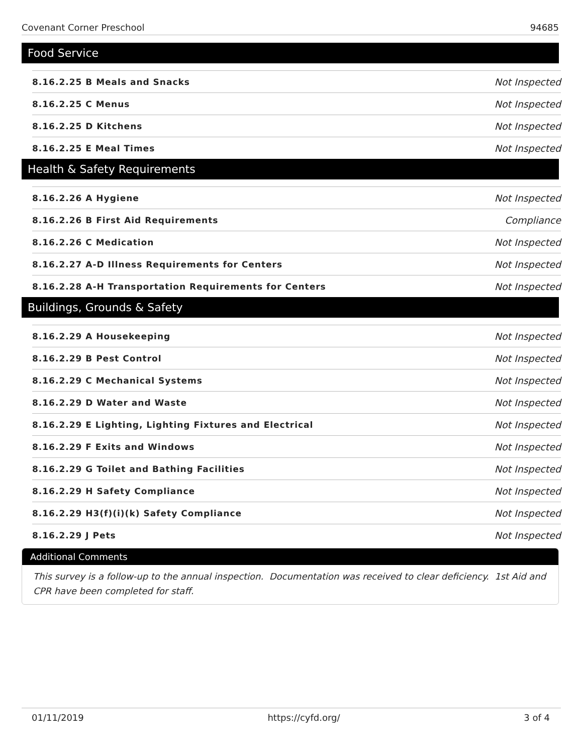Covenant Corner Preschool 94685
Food Service
| 8.16.2.25 B Meals and Snacks | Not Inspected |
| 8.16.2.25 C Menus | Not Inspected |
| 8.16.2.25 D Kitchens | Not Inspected |
| 8.16.2.25 E Meal Times | Not Inspected |
Health & Safety Requirements
| 8.16.2.26 A Hygiene | Not Inspected |
| 8.16.2.26 B First Aid Requirements | Compliance |
| 8.16.2.26 C Medication | Not Inspected |
| 8.16.2.27 A-D Illness Requirements for Centers | Not Inspected |
| 8.16.2.28 A-H Transportation Requirements for Centers | Not Inspected |
Buildings, Grounds & Safety
| 8.16.2.29 A Housekeeping | Not Inspected |
| 8.16.2.29 B Pest Control | Not Inspected |
| 8.16.2.29 C Mechanical Systems | Not Inspected |
| 8.16.2.29 D Water and Waste | Not Inspected |
| 8.16.2.29 E Lighting, Lighting Fixtures and Electrical | Not Inspected |
| 8.16.2.29 F Exits and Windows | Not Inspected |
| 8.16.2.29 G Toilet and Bathing Facilities | Not Inspected |
| 8.16.2.29 H Safety Compliance | Not Inspected |
| 8.16.2.29 H3(f)(i)(k) Safety Compliance | Not Inspected |
| 8.16.2.29 J Pets | Not Inspected |
Additional Comments
This survey is a follow-up to the annual inspection. Documentation was received to clear deficiency. 1st Aid and CPR have been completed for staff.
01/11/2019 https://cyfd.org/ 3 of 4